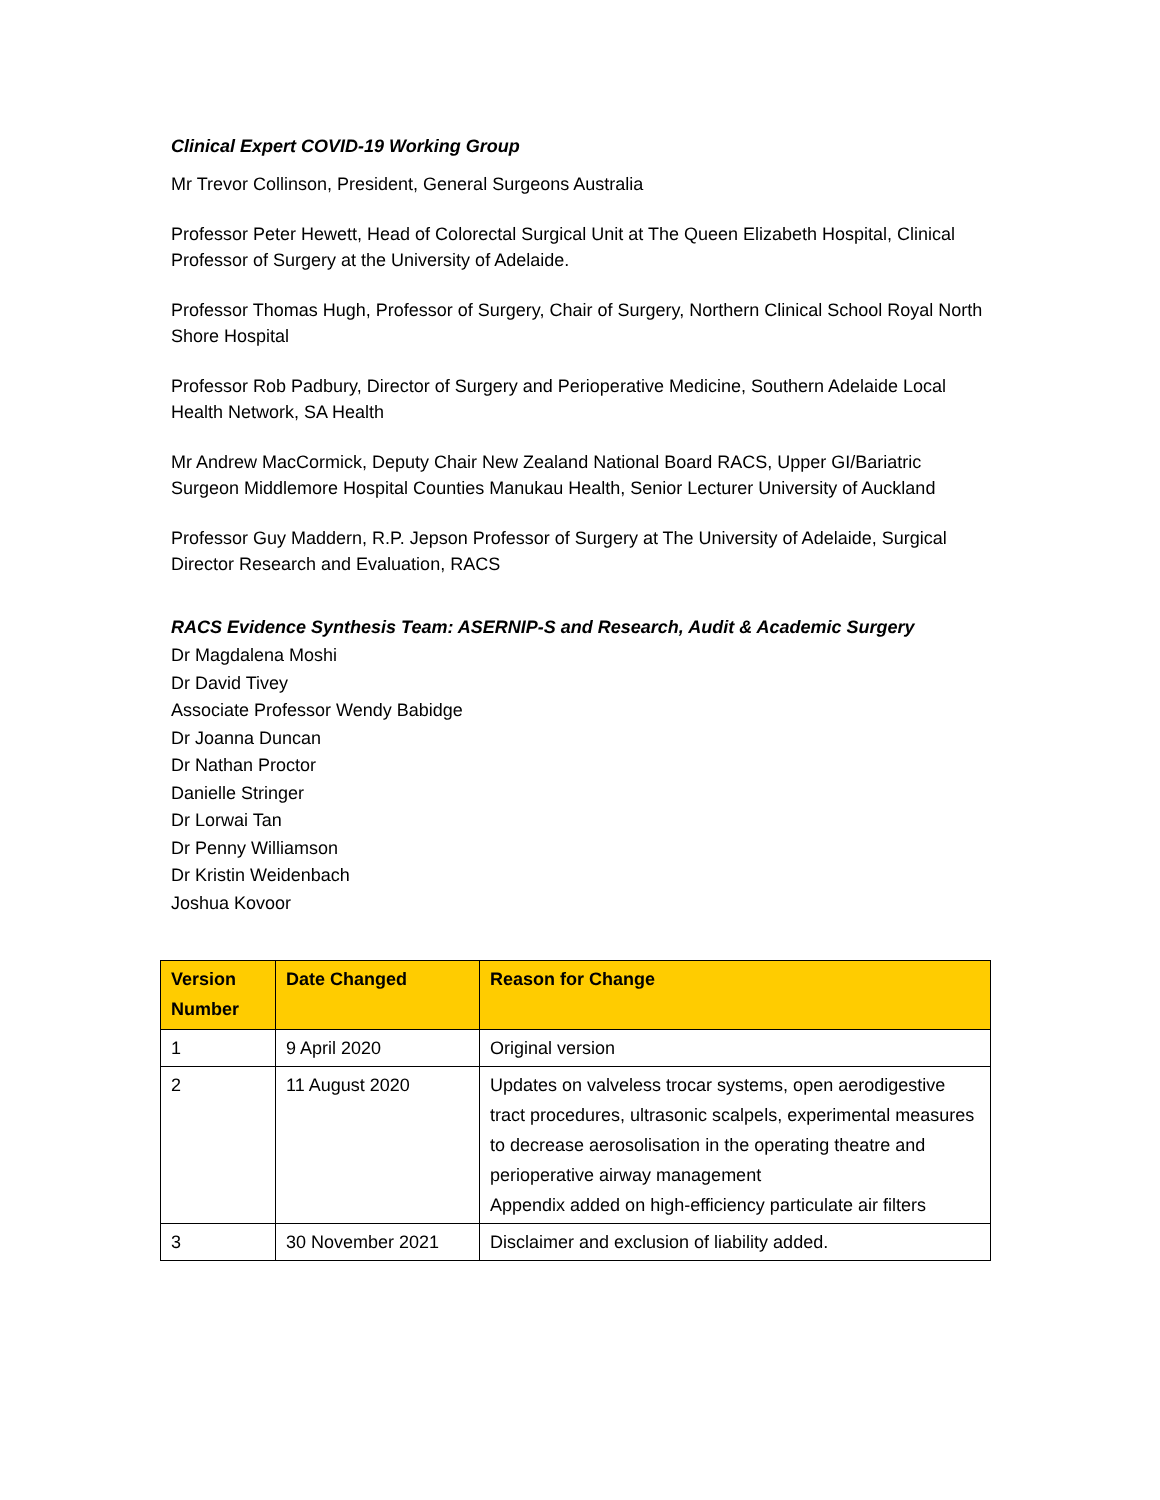Clinical Expert COVID-19 Working Group
Mr Trevor Collinson, President, General Surgeons Australia
Professor Peter Hewett, Head of Colorectal Surgical Unit at The Queen Elizabeth Hospital, Clinical Professor of Surgery at the University of Adelaide.
Professor Thomas Hugh, Professor of Surgery, Chair of Surgery, Northern Clinical School Royal North Shore Hospital
Professor Rob Padbury, Director of Surgery and Perioperative Medicine, Southern Adelaide Local Health Network, SA Health
Mr Andrew MacCormick, Deputy Chair New Zealand National Board RACS, Upper GI/Bariatric Surgeon Middlemore Hospital Counties Manukau Health, Senior Lecturer University of Auckland
Professor Guy Maddern, R.P. Jepson Professor of Surgery at The University of Adelaide, Surgical Director Research and Evaluation, RACS
RACS Evidence Synthesis Team: ASERNIP-S and Research, Audit & Academic Surgery
Dr Magdalena Moshi
Dr David Tivey
Associate Professor Wendy Babidge
Dr Joanna Duncan
Dr Nathan Proctor
Danielle Stringer
Dr Lorwai Tan
Dr Penny Williamson
Dr Kristin Weidenbach
Joshua Kovoor
| Version Number | Date Changed | Reason for Change |
| --- | --- | --- |
| 1 | 9 April 2020 | Original version |
| 2 | 11 August 2020 | Updates on valveless trocar systems, open aerodigestive tract procedures, ultrasonic scalpels, experimental measures to decrease aerosolisation in the operating theatre and perioperative airway management Appendix added on high-efficiency particulate air filters |
| 3 | 30 November 2021 | Disclaimer and exclusion of liability added. |